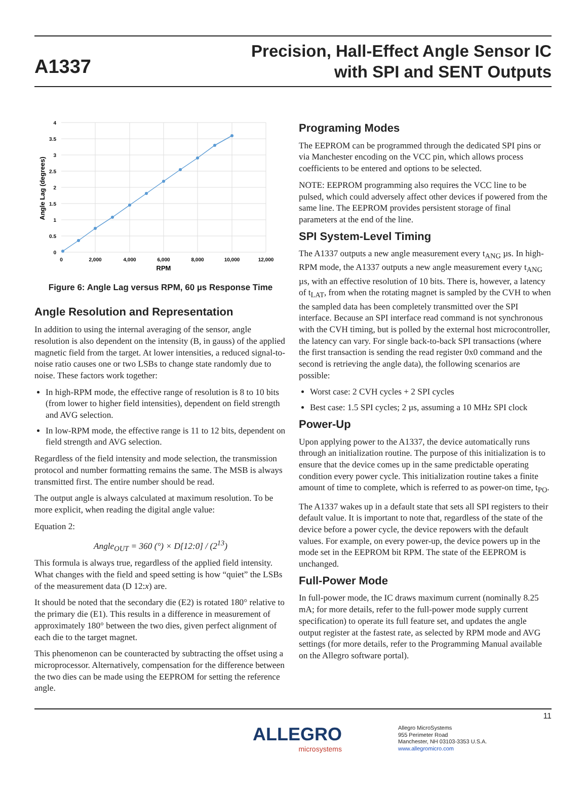A1337
Precision, Hall-Effect Angle Sensor IC
with SPI and SENT Outputs
4
3.5
3
2.5
2
1.5
1
0.5
0
0
2,000
4,000
6,000
8,000
10,000
12,000
RPM
Angle Lag (degrees)
Figure 6: Angle Lag versus RPM, 60 µs Response Time
Angle Resolution and Representation
In addition to using the internal averaging of the sensor, angle resolution is also dependent on the intensity (B, in gauss) of the applied magnetic field from the target. At lower intensities, a reduced signal-to-noise ratio causes one or two LSBs to change state randomly due to noise. These factors work together:
In high-RPM mode, the effective range of resolution is 8 to 10 bits (from lower to higher field intensities), dependent on field strength and AVG selection.
In low-RPM mode, the effective range is 11 to 12 bits, dependent on field strength and AVG selection.
Regardless of the field intensity and mode selection, the transmission protocol and number formatting remains the same. The MSB is always transmitted first. The entire number should be read.
The output angle is always calculated at maximum resolution. To be more explicit, when reading the digital angle value:
Equation 2:
Angle<sub>OUT</sub> = 360 (°) × D[12:0] / (2<sup>13</sup>)
This formula is always true, regardless of the applied field intensity. What changes with the field and speed setting is how “quiet” the LSBs of the measurement data (D 12:x) are.
It should be noted that the secondary die (E2) is rotated 180° relative to the primary die (E1). This results in a difference in measurement of approximately 180° between the two dies, given perfect alignment of each die to the target magnet.
This phenomenon can be counteracted by subtracting the offset using a microprocessor. Alternatively, compensation for the difference between the two dies can be made using the EEPROM for setting the reference angle.
Programing Modes
The EEPROM can be programmed through the dedicated SPI pins or via Manchester encoding on the VCC pin, which allows process coefficients to be entered and options to be selected.
NOTE: EEPROM programming also requires the VCC line to be pulsed, which could adversely affect other devices if powered from the same line. The EEPROM provides persistent storage of final parameters at the end of the line.
SPI System-Level Timing
The A1337 outputs a new angle measurement every t<sub>ANG</sub> µs. In high-RPM mode, the A1337 outputs a new angle measurement every t<sub>ANG</sub> µs, with an effective resolution of 10 bits. There is, however, a latency of t<sub>LAT</sub>, from when the rotating magnet is sampled by the CVH to when the sampled data has been completely transmitted over the SPI interface. Because an SPI interface read command is not synchronous with the CVH timing, but is polled by the external host microcontroller, the latency can vary. For single back-to-back SPI transactions (where the first transaction is sending the read register 0x0 command and the second is retrieving the angle data), the following scenarios are possible:
Worst case: 2 CVH cycles + 2 SPI cycles
Best case: 1.5 SPI cycles; 2 µs, assuming a 10 MHz SPI clock
Power-Up
Upon applying power to the A1337, the device automatically runs through an initialization routine. The purpose of this initialization is to ensure that the device comes up in the same predictable operating condition every power cycle. This initialization routine takes a finite amount of time to complete, which is referred to as power-on time, t<sub>PO</sub>.
The A1337 wakes up in a default state that sets all SPI registers to their default value. It is important to note that, regardless of the state of the device before a power cycle, the device repowers with the default values. For example, on every power-up, the device powers up in the mode set in the EEPROM bit RPM. The state of the EEPROM is unchanged.
Full-Power Mode
In full-power mode, the IC draws maximum current (nominally 8.25 mA; for more details, refer to the full-power mode supply current specification) to operate its full feature set, and updates the angle output register at the fastest rate, as selected by RPM mode and AVG settings (for more details, refer to the Programming Manual available on the Allegro software portal).
ALLEGRO
microsystems
Allegro MicroSystems
955 Perimeter Road
Manchester, NH 03103-3353 U.S.A.
www.allegromicro.com
11